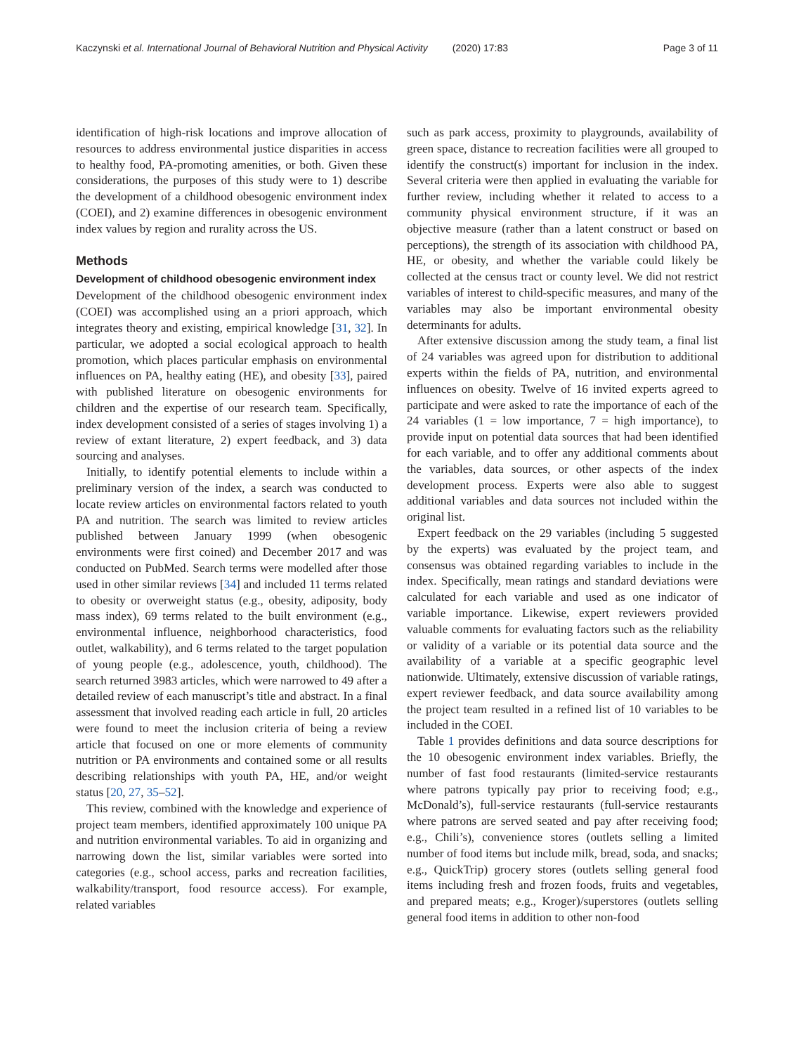Kaczynski et al. International Journal of Behavioral Nutrition and Physical Activity (2020) 17:83 Page 3 of 11
identification of high-risk locations and improve allocation of resources to address environmental justice disparities in access to healthy food, PA-promoting amenities, or both. Given these considerations, the purposes of this study were to 1) describe the development of a childhood obesogenic environment index (COEI), and 2) examine differences in obesogenic environment index values by region and rurality across the US.
Methods
Development of childhood obesogenic environment index
Development of the childhood obesogenic environment index (COEI) was accomplished using an a priori approach, which integrates theory and existing, empirical knowledge [31, 32]. In particular, we adopted a social ecological approach to health promotion, which places particular emphasis on environmental influences on PA, healthy eating (HE), and obesity [33], paired with published literature on obesogenic environments for children and the expertise of our research team. Specifically, index development consisted of a series of stages involving 1) a review of extant literature, 2) expert feedback, and 3) data sourcing and analyses.
Initially, to identify potential elements to include within a preliminary version of the index, a search was conducted to locate review articles on environmental factors related to youth PA and nutrition. The search was limited to review articles published between January 1999 (when obesogenic environments were first coined) and December 2017 and was conducted on PubMed. Search terms were modelled after those used in other similar reviews [34] and included 11 terms related to obesity or overweight status (e.g., obesity, adiposity, body mass index), 69 terms related to the built environment (e.g., environmental influence, neighborhood characteristics, food outlet, walkability), and 6 terms related to the target population of young people (e.g., adolescence, youth, childhood). The search returned 3983 articles, which were narrowed to 49 after a detailed review of each manuscript’s title and abstract. In a final assessment that involved reading each article in full, 20 articles were found to meet the inclusion criteria of being a review article that focused on one or more elements of community nutrition or PA environments and contained some or all results describing relationships with youth PA, HE, and/or weight status [20, 27, 35–52].
This review, combined with the knowledge and experience of project team members, identified approximately 100 unique PA and nutrition environmental variables. To aid in organizing and narrowing down the list, similar variables were sorted into categories (e.g., school access, parks and recreation facilities, walkability/transport, food resource access). For example, related variables
such as park access, proximity to playgrounds, availability of green space, distance to recreation facilities were all grouped to identify the construct(s) important for inclusion in the index. Several criteria were then applied in evaluating the variable for further review, including whether it related to access to a community physical environment structure, if it was an objective measure (rather than a latent construct or based on perceptions), the strength of its association with childhood PA, HE, or obesity, and whether the variable could likely be collected at the census tract or county level. We did not restrict variables of interest to child-specific measures, and many of the variables may also be important environmental obesity determinants for adults.
After extensive discussion among the study team, a final list of 24 variables was agreed upon for distribution to additional experts within the fields of PA, nutrition, and environmental influences on obesity. Twelve of 16 invited experts agreed to participate and were asked to rate the importance of each of the 24 variables (1 = low importance, 7 = high importance), to provide input on potential data sources that had been identified for each variable, and to offer any additional comments about the variables, data sources, or other aspects of the index development process. Experts were also able to suggest additional variables and data sources not included within the original list.
Expert feedback on the 29 variables (including 5 suggested by the experts) was evaluated by the project team, and consensus was obtained regarding variables to include in the index. Specifically, mean ratings and standard deviations were calculated for each variable and used as one indicator of variable importance. Likewise, expert reviewers provided valuable comments for evaluating factors such as the reliability or validity of a variable or its potential data source and the availability of a variable at a specific geographic level nationwide. Ultimately, extensive discussion of variable ratings, expert reviewer feedback, and data source availability among the project team resulted in a refined list of 10 variables to be included in the COEI.
Table 1 provides definitions and data source descriptions for the 10 obesogenic environment index variables. Briefly, the number of fast food restaurants (limited-service restaurants where patrons typically pay prior to receiving food; e.g., McDonald’s), full-service restaurants (full-service restaurants where patrons are served seated and pay after receiving food; e.g., Chili’s), convenience stores (outlets selling a limited number of food items but include milk, bread, soda, and snacks; e.g., QuickTrip) grocery stores (outlets selling general food items including fresh and frozen foods, fruits and vegetables, and prepared meats; e.g., Kroger)/superstores (outlets selling general food items in addition to other non-food